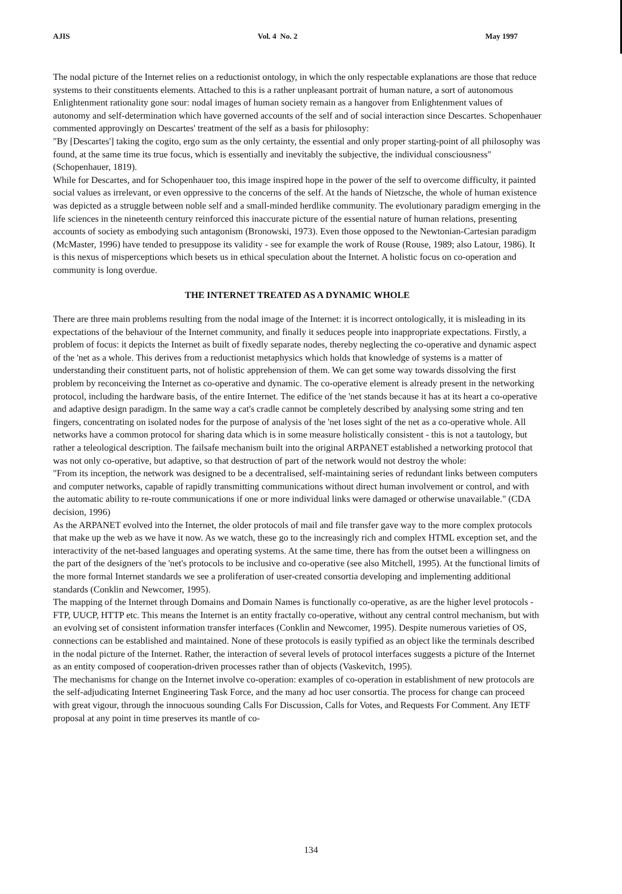AJIS Vol. 4 No. 2 May 1997
The nodal picture of the Internet relies on a reductionist ontology, in which the only respectable explanations are those that reduce systems to their constituents elements. Attached to this is a rather unpleasant portrait of human nature, a sort of autonomous Enlightenment rationality gone sour: nodal images of human society remain as a hangover from Enlightenment values of autonomy and self-determination which have governed accounts of the self and of social interaction since Descartes. Schopenhauer commented approvingly on Descartes' treatment of the self as a basis for philosophy:
"By [Descartes'] taking the cogito, ergo sum as the only certainty, the essential and only proper starting-point of all philosophy was found, at the same time its true focus, which is essentially and inevitably the subjective, the individual consciousness" (Schopenhauer, 1819).
While for Descartes, and for Schopenhauer too, this image inspired hope in the power of the self to overcome difficulty, it painted social values as irrelevant, or even oppressive to the concerns of the self. At the hands of Nietzsche, the whole of human existence was depicted as a struggle between noble self and a small-minded herdlike community. The evolutionary paradigm emerging in the life sciences in the nineteenth century reinforced this inaccurate picture of the essential nature of human relations, presenting accounts of society as embodying such antagonism (Bronowski, 1973). Even those opposed to the Newtonian-Cartesian paradigm (McMaster, 1996) have tended to presuppose its validity - see for example the work of Rouse (Rouse, 1989; also Latour, 1986). It is this nexus of misperceptions which besets us in ethical speculation about the Internet. A holistic focus on co-operation and community is long overdue.
THE INTERNET TREATED AS A DYNAMIC WHOLE
There are three main problems resulting from the nodal image of the Internet: it is incorrect ontologically, it is misleading in its expectations of the behaviour of the Internet community, and finally it seduces people into inappropriate expectations. Firstly, a problem of focus: it depicts the Internet as built of fixedly separate nodes, thereby neglecting the co-operative and dynamic aspect of the 'net as a whole. This derives from a reductionist metaphysics which holds that knowledge of systems is a matter of understanding their constituent parts, not of holistic apprehension of them. We can get some way towards dissolving the first problem by reconceiving the Internet as co-operative and dynamic. The co-operative element is already present in the networking protocol, including the hardware basis, of the entire Internet. The edifice of the 'net stands because it has at its heart a co-operative and adaptive design paradigm. In the same way a cat's cradle cannot be completely described by analysing some string and ten fingers, concentrating on isolated nodes for the purpose of analysis of the 'net loses sight of the net as a co-operative whole. All networks have a common protocol for sharing data which is in some measure holistically consistent - this is not a tautology, but rather a teleological description. The failsafe mechanism built into the original ARPANET established a networking protocol that was not only co-operative, but adaptive, so that destruction of part of the network would not destroy the whole:
"From its inception, the network was designed to be a decentralised, self-maintaining series of redundant links between computers and computer networks, capable of rapidly transmitting communications without direct human involvement or control, and with the automatic ability to re-route communications if one or more individual links were damaged or otherwise unavailable." (CDA decision, 1996)
As the ARPANET evolved into the Internet, the older protocols of mail and file transfer gave way to the more complex protocols that make up the web as we have it now. As we watch, these go to the increasingly rich and complex HTML exception set, and the interactivity of the net-based languages and operating systems. At the same time, there has from the outset been a willingness on the part of the designers of the 'net's protocols to be inclusive and co-operative (see also Mitchell, 1995). At the functional limits of the more formal Internet standards we see a proliferation of user-created consortia developing and implementing additional standards (Conklin and Newcomer, 1995).
The mapping of the Internet through Domains and Domain Names is functionally co-operative, as are the higher level protocols - FTP, UUCP, HTTP etc. This means the Internet is an entity fractally co-operative, without any central control mechanism, but with an evolving set of consistent information transfer interfaces (Conklin and Newcomer, 1995). Despite numerous varieties of OS, connections can be established and maintained. None of these protocols is easily typified as an object like the terminals described in the nodal picture of the Internet. Rather, the interaction of several levels of protocol interfaces suggests a picture of the Internet as an entity composed of cooperation-driven processes rather than of objects (Vaskevitch, 1995).
The mechanisms for change on the Internet involve co-operation: examples of co-operation in establishment of new protocols are the self-adjudicating Internet Engineering Task Force, and the many ad hoc user consortia. The process for change can proceed with great vigour, through the innocuous sounding Calls For Discussion, Calls for Votes, and Requests For Comment. Any IETF proposal at any point in time preserves its mantle of co-
134